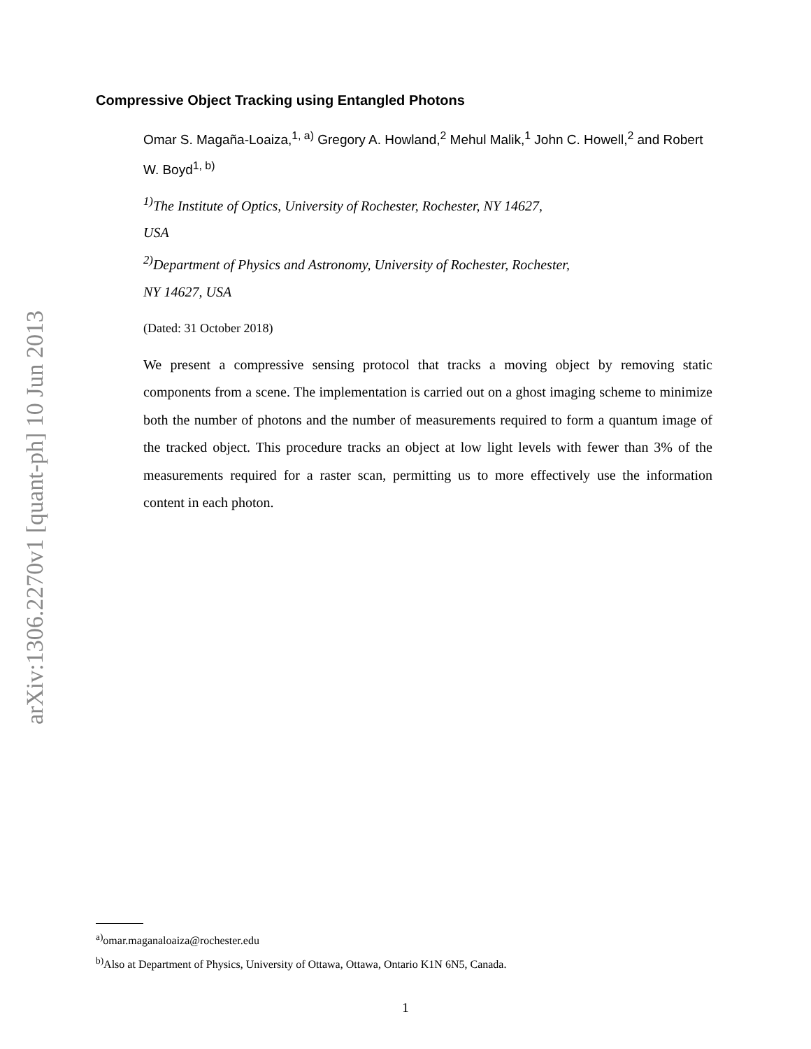arXiv:1306.2270v1 [quant-ph] 10 Jun 2013
Compressive Object Tracking using Entangled Photons
Omar S. Magaña-Loaiza,<sup>1, a)</sup> Gregory A. Howland,<sup>2</sup> Mehul Malik,<sup>1</sup> John C. Howell,<sup>2</sup> and Robert W. Boyd<sup>1, b)</sup>
<sup>1)</sup> The Institute of Optics, University of Rochester, Rochester, NY 14627,
USA
<sup>2)</sup> Department of Physics and Astronomy, University of Rochester, Rochester,
NY 14627, USA
(Dated: 31 October 2018)
We present a compressive sensing protocol that tracks a moving object by removing static components from a scene. The implementation is carried out on a ghost imaging scheme to minimize both the number of photons and the number of measurements required to form a quantum image of the tracked object. This procedure tracks an object at low light levels with fewer than 3% of the measurements required for a raster scan, permitting us to more effectively use the information content in each photon.
<sup>a)</sup> omar.maganaloaiza@rochester.edu
<sup>b)</sup> Also at Department of Physics, University of Ottawa, Ottawa, Ontario K1N 6N5, Canada.
1